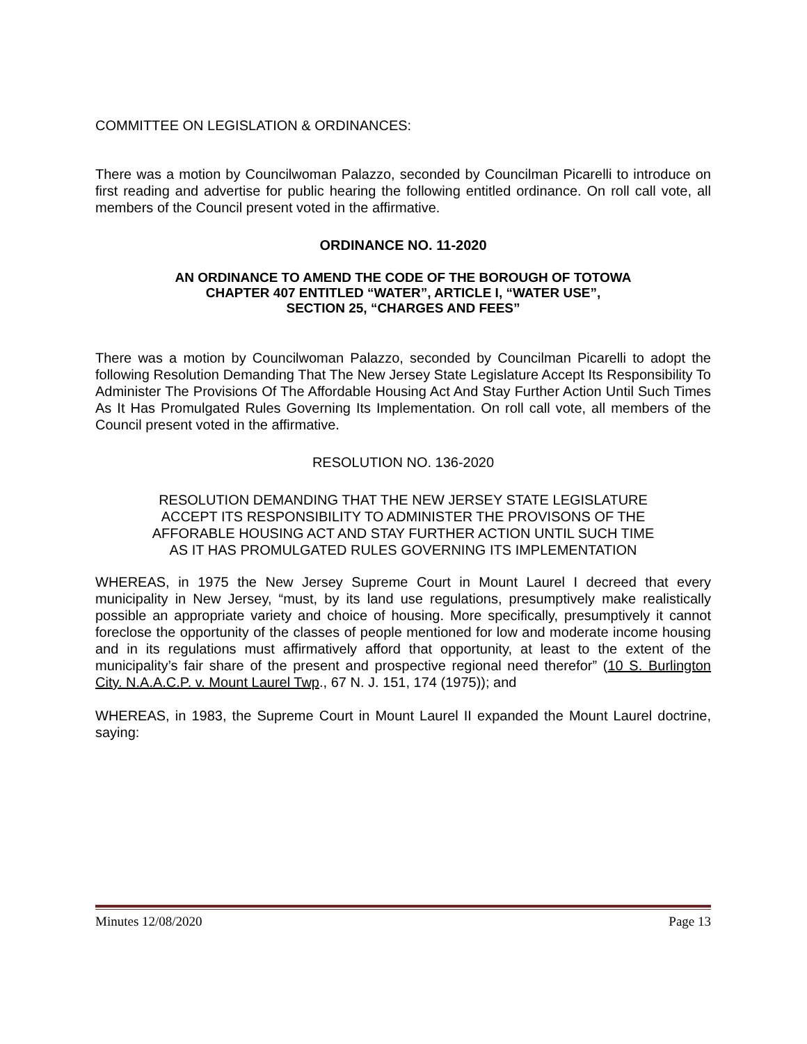COMMITTEE ON LEGISLATION & ORDINANCES:
There was a motion by Councilwoman Palazzo, seconded by Councilman Picarelli to introduce on first reading and advertise for public hearing the following entitled ordinance. On roll call vote, all members of the Council present voted in the affirmative.
ORDINANCE NO. 11-2020
AN ORDINANCE TO AMEND THE CODE OF THE BOROUGH OF TOTOWA
CHAPTER 407 ENTITLED “WATER”, ARTICLE I, “WATER USE”,
SECTION 25, “CHARGES AND FEES”
There was a motion by Councilwoman Palazzo, seconded by Councilman Picarelli to adopt the following Resolution Demanding That The New Jersey State Legislature Accept Its Responsibility To Administer The Provisions Of The Affordable Housing Act And Stay Further Action Until Such Times As It Has Promulgated Rules Governing Its Implementation. On roll call vote, all members of the Council present voted in the affirmative.
RESOLUTION NO. 136-2020
RESOLUTION DEMANDING THAT THE NEW JERSEY STATE LEGISLATURE
ACCEPT ITS RESPONSIBILITY TO ADMINISTER THE PROVISONS OF THE
AFFORABLE HOUSING ACT AND STAY FURTHER ACTION UNTIL SUCH TIME
AS IT HAS PROMULGATED RULES GOVERNING ITS IMPLEMENTATION
WHEREAS, in 1975 the New Jersey Supreme Court in Mount Laurel I decreed that every municipality in New Jersey, “must, by its land use regulations, presumptively make realistically possible an appropriate variety and choice of housing. More specifically, presumptively it cannot foreclose the opportunity of the classes of people mentioned for low and moderate income housing and in its regulations must affirmatively afford that opportunity, at least to the extent of the municipality’s fair share of the present and prospective regional need therefor” (10 S. Burlington City. N.A.A.C.P. v. Mount Laurel Twp., 67 N. J. 151, 174 (1975)); and
WHEREAS, in 1983, the Supreme Court in Mount Laurel II expanded the Mount Laurel doctrine, saying:
Minutes 12/08/2020 Page 13